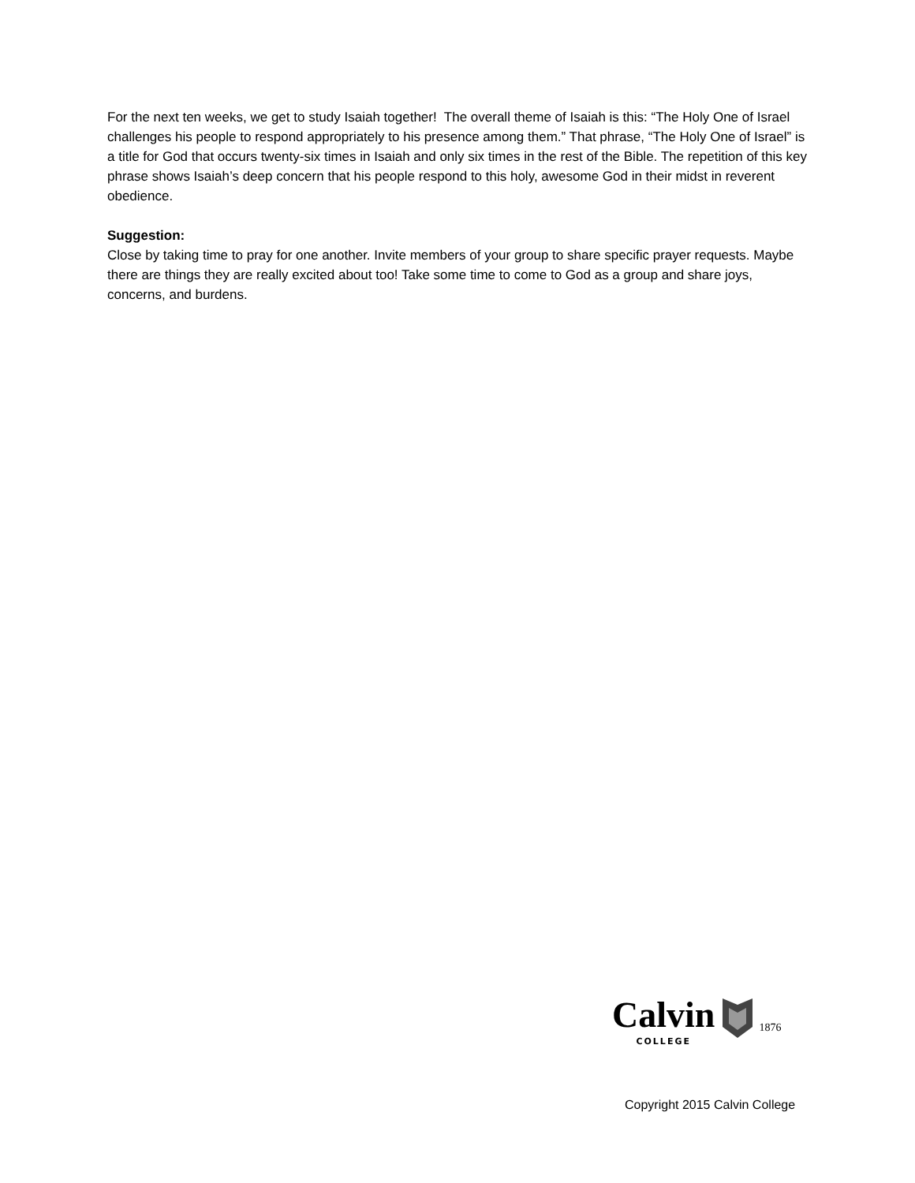For the next ten weeks, we get to study Isaiah together! The overall theme of Isaiah is this: “The Holy One of Israel challenges his people to respond appropriately to his presence among them.” That phrase, “The Holy One of Israel” is a title for God that occurs twenty-six times in Isaiah and only six times in the rest of the Bible. The repetition of this key phrase shows Isaiah’s deep concern that his people respond to this holy, awesome God in their midst in reverent obedience.
Suggestion:
Close by taking time to pray for one another. Invite members of your group to share specific prayer requests. Maybe there are things they are really excited about too! Take some time to come to God as a group and share joys, concerns, and burdens.
Calvin
COLLEGE
1876
Copyright 2015 Calvin College